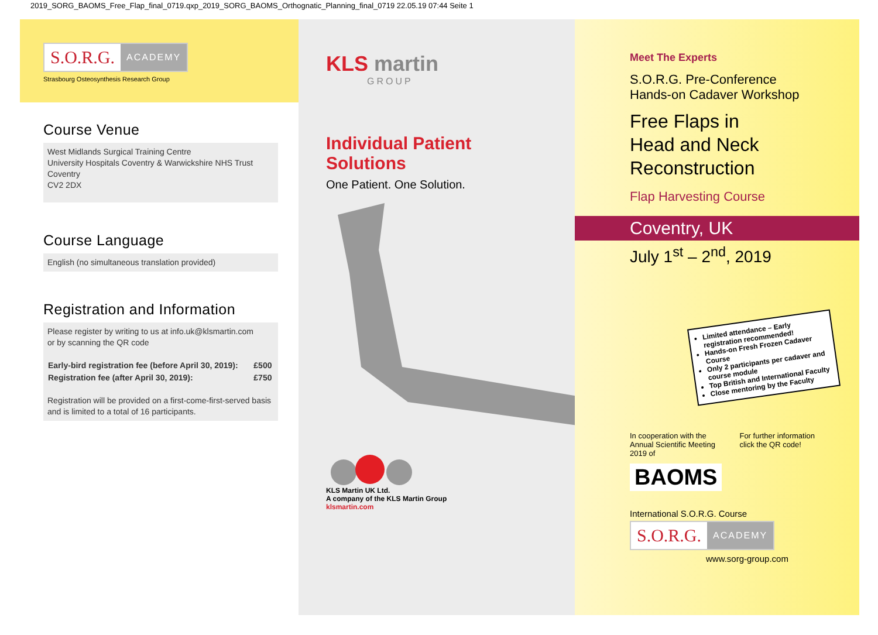2019_SORG_BAOMS_Free_Flap_final_0719.qxp_2019_SORG_BAOMS_Orthognatic_Planning_final_0719 22.05.19 07:44 Seite 1
S.O.R.G. ACADEMY
Strasbourg Osteosynthesis Research Group
Course Venue
West Midlands Surgical Training Centre
University Hospitals Coventry & Warwickshire NHS Trust
Coventry
CV2 2DX
Course Language
English (no simultaneous translation provided)
Registration and Information
Please register by writing to us at info.uk@klsmartin.com
or by scanning the QR code
| Early-bird registration fee (before April 30, 2019): | £500 |
| Registration fee (after April 30, 2019): | £750 |
Registration will be provided on a first-come-first-served basis and is limited to a total of 16 participants.
KLS martin
GROUP
Individual Patient Solutions
One Patient. One Solution.
KLS Martin UK Ltd.
A company of the KLS Martin Group
klsmartin.com
Meet The Experts
S.O.R.G. Pre-Conference
Hands-on Cadaver Workshop
Free Flaps in
Head and Neck
Reconstruction
Flap Harvesting Course
Coventry, UK
July 1<sup>st</sup> – 2<sup>nd</sup>, 2019
Limited attendance – Early registration recommended!
Hands-on Fresh Frozen Cadaver Course
Only 2 participants per cadaver and course module
Top British and International Faculty
Close mentoring by the Faculty
In cooperation with the
Annual Scientific Meeting
2019 of
BAOMS
For further information
click the QR code!
International S.O.R.G. Course
S.O.R.G. ACADEMY
www.sorg-group.com